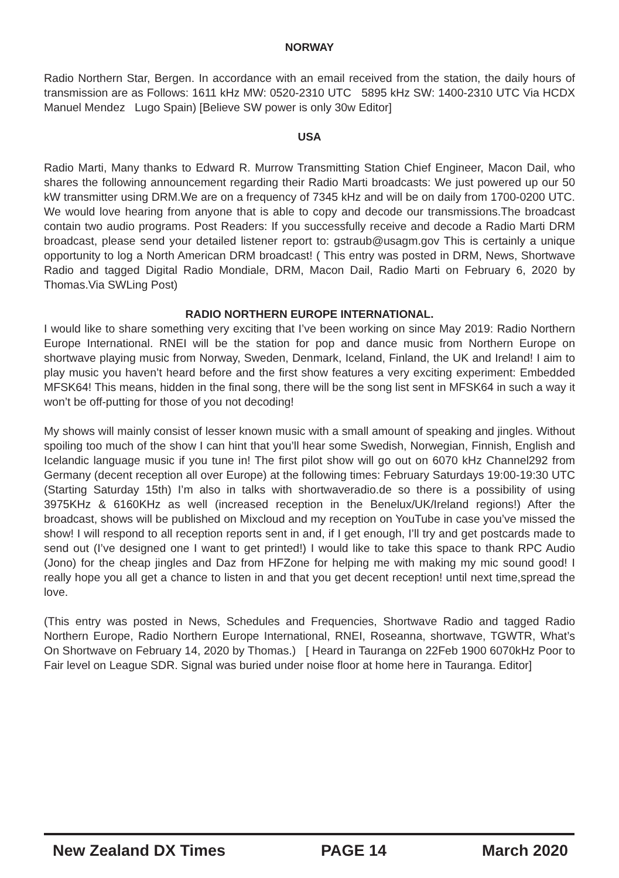NORWAY
Radio Northern Star, Bergen. In accordance with an email received from the station, the daily hours of transmission are as Follows: 1611 kHz MW: 0520-2310 UTC 5895 kHz SW: 1400-2310 UTC Via HCDX Manuel Mendez Lugo Spain) [Believe SW power is only 30w Editor]
USA
Radio Marti, Many thanks to Edward R. Murrow Transmitting Station Chief Engineer, Macon Dail, who shares the following announcement regarding their Radio Marti broadcasts: We just powered up our 50 kW transmitter using DRM.We are on a frequency of 7345 kHz and will be on daily from 1700-0200 UTC. We would love hearing from anyone that is able to copy and decode our transmissions.The broadcast contain two audio programs. Post Readers: If you successfully receive and decode a Radio Marti DRM broadcast, please send your detailed listener report to: gstraub@usagm.gov This is certainly a unique opportunity to log a North American DRM broadcast! ( This entry was posted in DRM, News, Shortwave Radio and tagged Digital Radio Mondiale, DRM, Macon Dail, Radio Marti on February 6, 2020 by Thomas.Via SWLing Post)
RADIO NORTHERN EUROPE INTERNATIONAL.
I would like to share something very exciting that I’ve been working on since May 2019: Radio Northern Europe International. RNEI will be the station for pop and dance music from Northern Europe on shortwave playing music from Norway, Sweden, Denmark, Iceland, Finland, the UK and Ireland! I aim to play music you haven’t heard before and the first show features a very exciting experiment: Embedded MFSK64! This means, hidden in the final song, there will be the song list sent in MFSK64 in such a way it won’t be off-putting for those of you not decoding!
My shows will mainly consist of lesser known music with a small amount of speaking and jingles. Without spoiling too much of the show I can hint that you’ll hear some Swedish, Norwegian, Finnish, English and Icelandic language music if you tune in! The first pilot show will go out on 6070 kHz Channel292 from Germany (decent reception all over Europe) at the following times: February Saturdays 19:00-19:30 UTC (Starting Saturday 15th) I’m also in talks with shortwaveradio.de so there is a possibility of using 3975KHz & 6160KHz as well (increased reception in the Benelux/UK/Ireland regions!) After the broadcast, shows will be published on Mixcloud and my reception on YouTube in case you’ve missed the show! I will respond to all reception reports sent in and, if I get enough, I’ll try and get postcards made to send out (I’ve designed one I want to get printed!) I would like to take this space to thank RPC Audio (Jono) for the cheap jingles and Daz from HFZone for helping me with making my mic sound good! I really hope you all get a chance to listen in and that you get decent reception! until next time,spread the love.
(This entry was posted in News, Schedules and Frequencies, Shortwave Radio and tagged Radio Northern Europe, Radio Northern Europe International, RNEI, Roseanna, shortwave, TGWTR, What’s On Shortwave on February 14, 2020 by Thomas.) [ Heard in Tauranga on 22Feb 1900 6070kHz Poor to Fair level on League SDR. Signal was buried under noise floor at home here in Tauranga. Editor]
New Zealand DX Times PAGE 14 March 2020